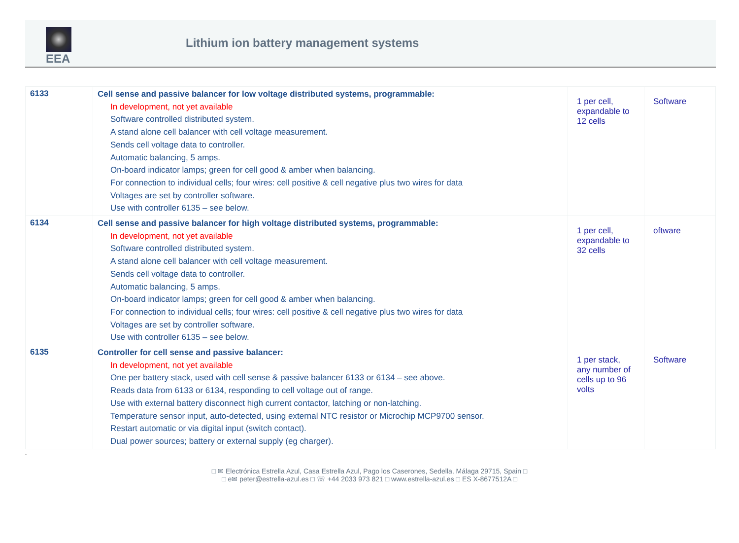EEA
Lithium ion battery management systems
| 6133 | Cell sense and passive balancer for low voltage distributed systems, programmable: In development, not yet available Software controlled distributed system. A stand alone cell balancer with cell voltage measurement. Sends cell voltage data to controller. Automatic balancing, 5 amps. On-board indicator lamps; green for cell good & amber when balancing. For connection to individual cells; four wires: cell positive & cell negative plus two wires for data Voltages are set by controller software. Use with controller 6135 – see below. | 1 per cell, expandable to 12 cells | Software |
| 6134 | Cell sense and passive balancer for high voltage distributed systems, programmable: In development, not yet available Software controlled distributed system. A stand alone cell balancer with cell voltage measurement. Sends cell voltage data to controller. Automatic balancing, 5 amps. On-board indicator lamps; green for cell good & amber when balancing. For connection to individual cells; four wires: cell positive & cell negative plus two wires for data Voltages are set by controller software. Use with controller 6135 – see below. | 1 per cell, expandable to 32 cells | oftware |
| 6135 | Controller for cell sense and passive balancer: In development, not yet available One per battery stack, used with cell sense & passive balancer 6133 or 6134 – see above. Reads data from 6133 or 6134, responding to cell voltage out of range. Use with external battery disconnect high current contactor, latching or non-latching. Temperature sensor input, auto-detected, using external NTC resistor or Microchip MCP9700 sensor. Restart automatic or via digital input (switch contact). Dual power sources; battery or external supply (eg charger). | 1 per stack, any number of cells up to 96 volts | Software |
.
□ ✉ Electrónica Estrella Azul, Casa Estrella Azul, Pago los Caserones, Sedella, Málaga 29715, Spain □
□ e✉ peter@estrella-azul.es □ ☏ +44 2033 973 821 □ www.estrella-azul.es □ ES X-8677512A □